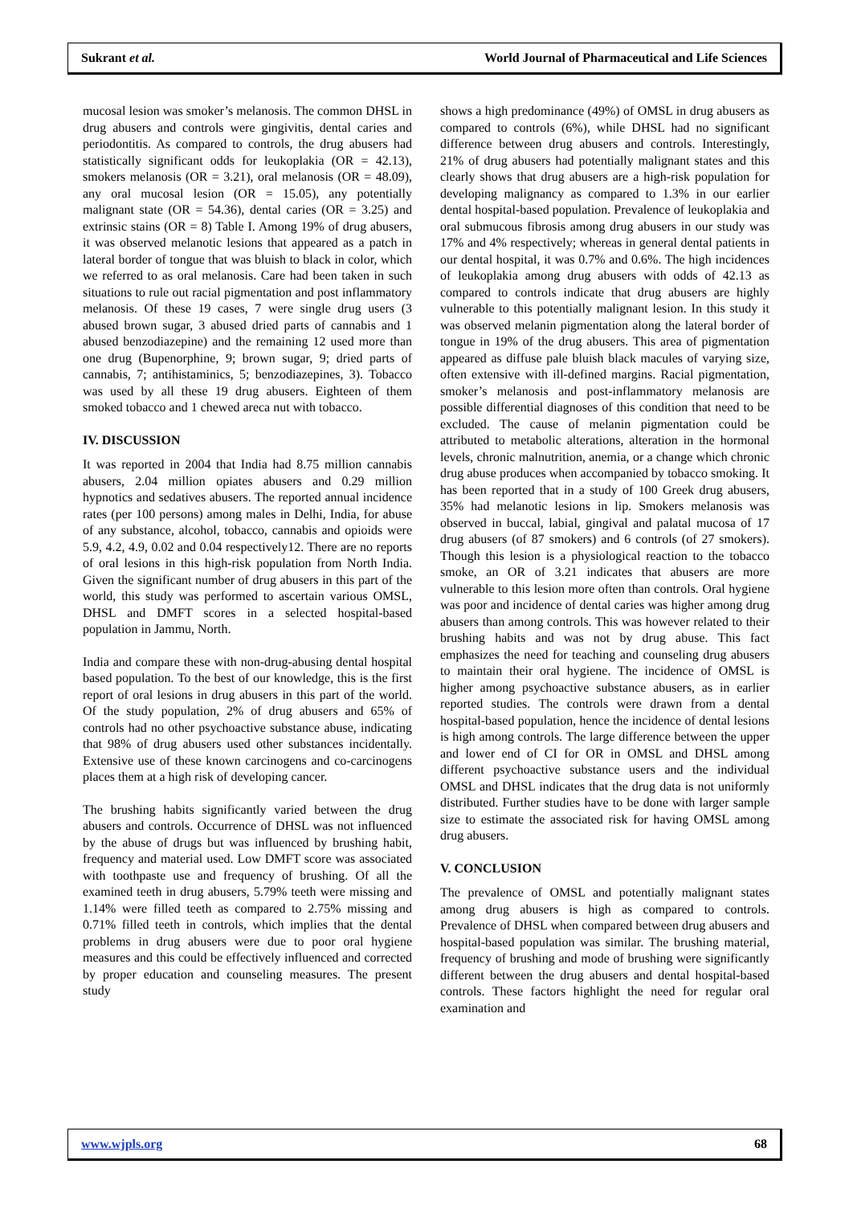Sukrant et al. World Journal of Pharmaceutical and Life Sciences
mucosal lesion was smoker’s melanosis. The common DHSL in drug abusers and controls were gingivitis, dental caries and periodontitis. As compared to controls, the drug abusers had statistically significant odds for leukoplakia (OR = 42.13), smokers melanosis (OR = 3.21), oral melanosis (OR = 48.09), any oral mucosal lesion (OR = 15.05), any potentially malignant state (OR = 54.36), dental caries (OR = 3.25) and extrinsic stains (OR = 8) Table I. Among 19% of drug abusers, it was observed melanotic lesions that appeared as a patch in lateral border of tongue that was bluish to black in color, which we referred to as oral melanosis. Care had been taken in such situations to rule out racial pigmentation and post inflammatory melanosis. Of these 19 cases, 7 were single drug users (3 abused brown sugar, 3 abused dried parts of cannabis and 1 abused benzodiazepine) and the remaining 12 used more than one drug (Bupenorphine, 9; brown sugar, 9; dried parts of cannabis, 7; antihistaminics, 5; benzodiazepines, 3). Tobacco was used by all these 19 drug abusers. Eighteen of them smoked tobacco and 1 chewed areca nut with tobacco.
IV. DISCUSSION
It was reported in 2004 that India had 8.75 million cannabis abusers, 2.04 million opiates abusers and 0.29 million hypnotics and sedatives abusers. The reported annual incidence rates (per 100 persons) among males in Delhi, India, for abuse of any substance, alcohol, tobacco, cannabis and opioids were 5.9, 4.2, 4.9, 0.02 and 0.04 respectively12. There are no reports of oral lesions in this high-risk population from North India. Given the significant number of drug abusers in this part of the world, this study was performed to ascertain various OMSL, DHSL and DMFT scores in a selected hospital-based population in Jammu, North.
India and compare these with non-drug-abusing dental hospital based population. To the best of our knowledge, this is the first report of oral lesions in drug abusers in this part of the world. Of the study population, 2% of drug abusers and 65% of controls had no other psychoactive substance abuse, indicating that 98% of drug abusers used other substances incidentally. Extensive use of these known carcinogens and co-carcinogens places them at a high risk of developing cancer.
The brushing habits significantly varied between the drug abusers and controls. Occurrence of DHSL was not influenced by the abuse of drugs but was influenced by brushing habit, frequency and material used. Low DMFT score was associated with toothpaste use and frequency of brushing. Of all the examined teeth in drug abusers, 5.79% teeth were missing and 1.14% were filled teeth as compared to 2.75% missing and 0.71% filled teeth in controls, which implies that the dental problems in drug abusers were due to poor oral hygiene measures and this could be effectively influenced and corrected by proper education and counseling measures. The present study
shows a high predominance (49%) of OMSL in drug abusers as compared to controls (6%), while DHSL had no significant difference between drug abusers and controls. Interestingly, 21% of drug abusers had potentially malignant states and this clearly shows that drug abusers are a high-risk population for developing malignancy as compared to 1.3% in our earlier dental hospital-based population. Prevalence of leukoplakia and oral submucous fibrosis among drug abusers in our study was 17% and 4% respectively; whereas in general dental patients in our dental hospital, it was 0.7% and 0.6%. The high incidences of leukoplakia among drug abusers with odds of 42.13 as compared to controls indicate that drug abusers are highly vulnerable to this potentially malignant lesion. In this study it was observed melanin pigmentation along the lateral border of tongue in 19% of the drug abusers. This area of pigmentation appeared as diffuse pale bluish black macules of varying size, often extensive with ill-defined margins. Racial pigmentation, smoker’s melanosis and post-inflammatory melanosis are possible differential diagnoses of this condition that need to be excluded. The cause of melanin pigmentation could be attributed to metabolic alterations, alteration in the hormonal levels, chronic malnutrition, anemia, or a change which chronic drug abuse produces when accompanied by tobacco smoking. It has been reported that in a study of 100 Greek drug abusers, 35% had melanotic lesions in lip. Smokers melanosis was observed in buccal, labial, gingival and palatal mucosa of 17 drug abusers (of 87 smokers) and 6 controls (of 27 smokers). Though this lesion is a physiological reaction to the tobacco smoke, an OR of 3.21 indicates that abusers are more vulnerable to this lesion more often than controls. Oral hygiene was poor and incidence of dental caries was higher among drug abusers than among controls. This was however related to their brushing habits and was not by drug abuse. This fact emphasizes the need for teaching and counseling drug abusers to maintain their oral hygiene. The incidence of OMSL is higher among psychoactive substance abusers, as in earlier reported studies. The controls were drawn from a dental hospital-based population, hence the incidence of dental lesions is high among controls. The large difference between the upper and lower end of CI for OR in OMSL and DHSL among different psychoactive substance users and the individual OMSL and DHSL indicates that the drug data is not uniformly distributed. Further studies have to be done with larger sample size to estimate the associated risk for having OMSL among drug abusers.
V. CONCLUSION
The prevalence of OMSL and potentially malignant states among drug abusers is high as compared to controls. Prevalence of DHSL when compared between drug abusers and hospital-based population was similar. The brushing material, frequency of brushing and mode of brushing were significantly different between the drug abusers and dental hospital-based controls. These factors highlight the need for regular oral examination and
www.wjpls.org 68